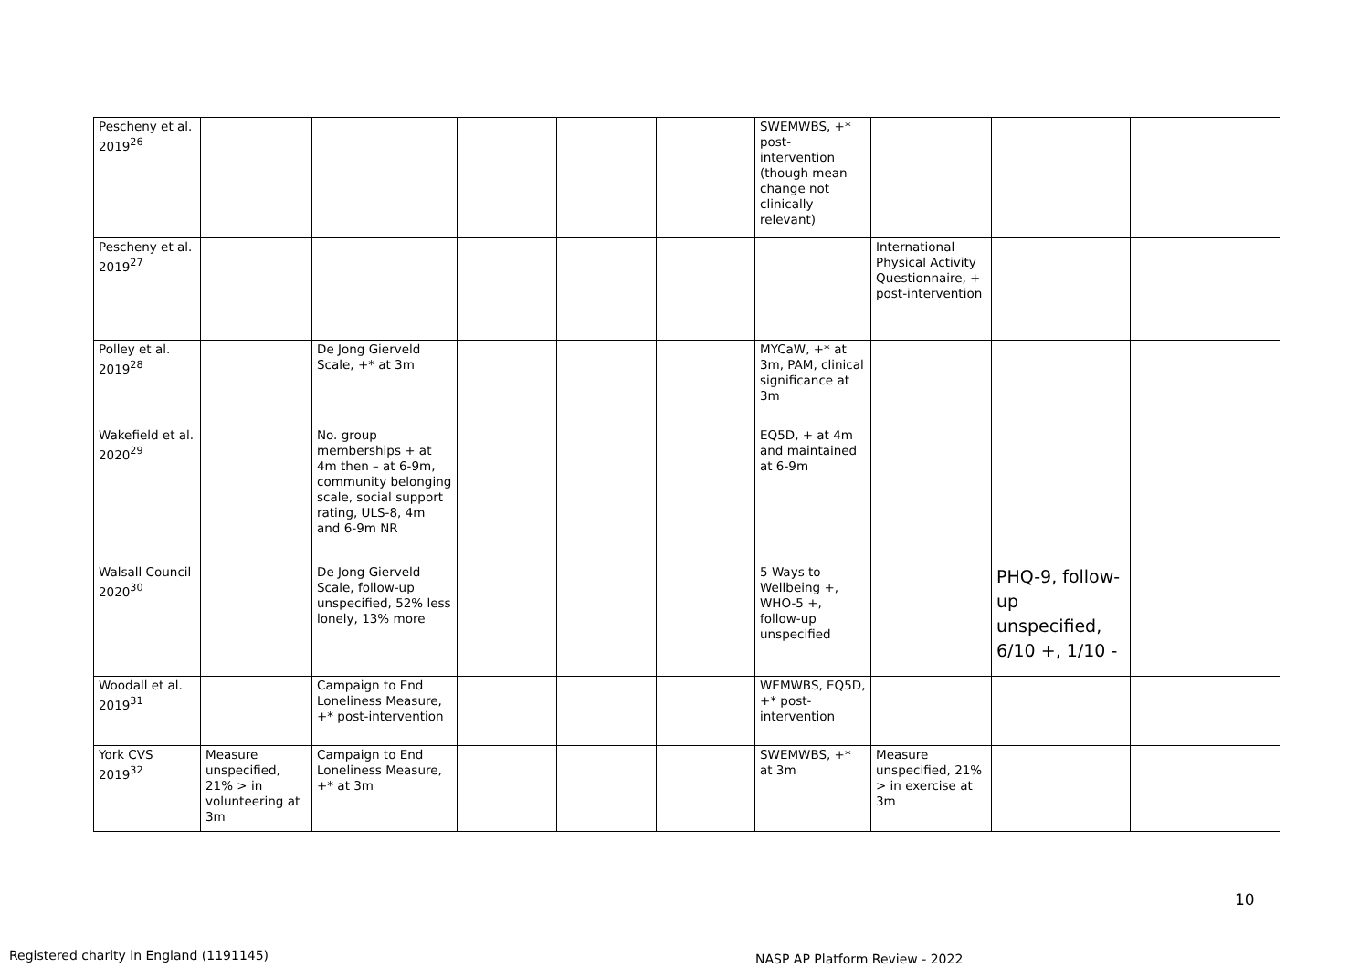| Pescheny et al. 2019<sup>26</sup> | | | | | | SWEMWBS, +* post-intervention (though mean change not clinically relevant) | | | |
| Pescheny et al. 2019<sup>27</sup> | | | | | | | International Physical Activity Questionnaire, + post-intervention | | |
| Polley et al. 2019<sup>28</sup> | | De Jong Gierveld Scale, +* at 3m | | | | MYCaW, +* at 3m, PAM, clinical significance at 3m | | | |
| Wakefield et al. 2020<sup>29</sup> | | No. group memberships + at 4m then – at 6-9m, community belonging scale, social support rating, ULS-8, 4m and 6-9m NR | | | | EQ5D, + at 4m and maintained at 6-9m | | | |
| Walsall Council 2020<sup>30</sup> | | De Jong Gierveld Scale, follow-up unspecified, 52% less lonely, 13% more | | | | 5 Ways to Wellbeing +, WHO-5 +, follow-up unspecified | | PHQ-9, follow-up unspecified, 6/10 +, 1/10 - | |
| Woodall et al. 2019<sup>31</sup> | | Campaign to End Loneliness Measure, +* post-intervention | | | | WEMWBS, EQ5D, +* post-intervention | | | |
| York CVS 2019<sup>32</sup> | Measure unspecified, 21% > in volunteering at 3m | Campaign to End Loneliness Measure, +* at 3m | | | | SWEMWBS, +* at 3m | Measure unspecified, 21% > in exercise at 3m | | |
10
Registered charity in England (1191145)
NASP AP Platform Review - 2022